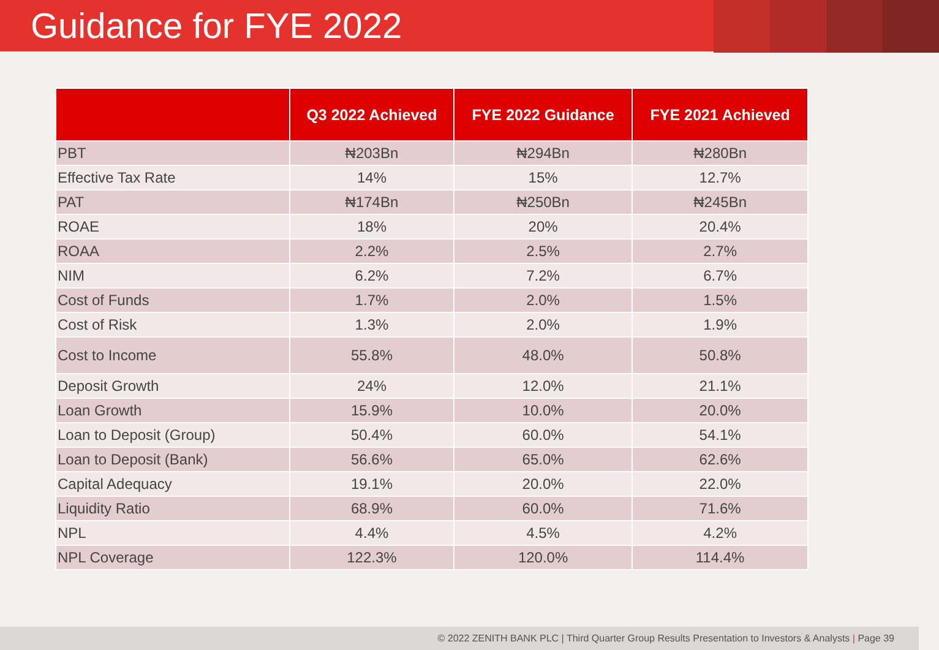Guidance for FYE 2022
| | Q3 2022 Achieved | FYE 2022 Guidance | FYE 2021 Achieved |
| --- | --- | --- | --- |
| PBT | ₦203Bn | ₦294Bn | ₦280Bn |
| Effective Tax Rate | 14% | 15% | 12.7% |
| PAT | ₦174Bn | ₦250Bn | ₦245Bn |
| ROAE | 18% | 20% | 20.4% |
| ROAA | 2.2% | 2.5% | 2.7% |
| NIM | 6.2% | 7.2% | 6.7% |
| Cost of Funds | 1.7% | 2.0% | 1.5% |
| Cost of Risk | 1.3% | 2.0% | 1.9% |
| Cost to Income | 55.8% | 48.0% | 50.8% |
| Deposit Growth | 24% | 12.0% | 21.1% |
| Loan Growth | 15.9% | 10.0% | 20.0% |
| Loan to Deposit (Group) | 50.4% | 60.0% | 54.1% |
| Loan to Deposit (Bank) | 56.6% | 65.0% | 62.6% |
| Capital Adequacy | 19.1% | 20.0% | 22.0% |
| Liquidity Ratio | 68.9% | 60.0% | 71.6% |
| NPL | 4.4% | 4.5% | 4.2% |
| NPL Coverage | 122.3% | 120.0% | 114.4% |
© 2022 ZENITH BANK PLC | Third Quarter Group Results Presentation to Investors & Analysts | Page 39